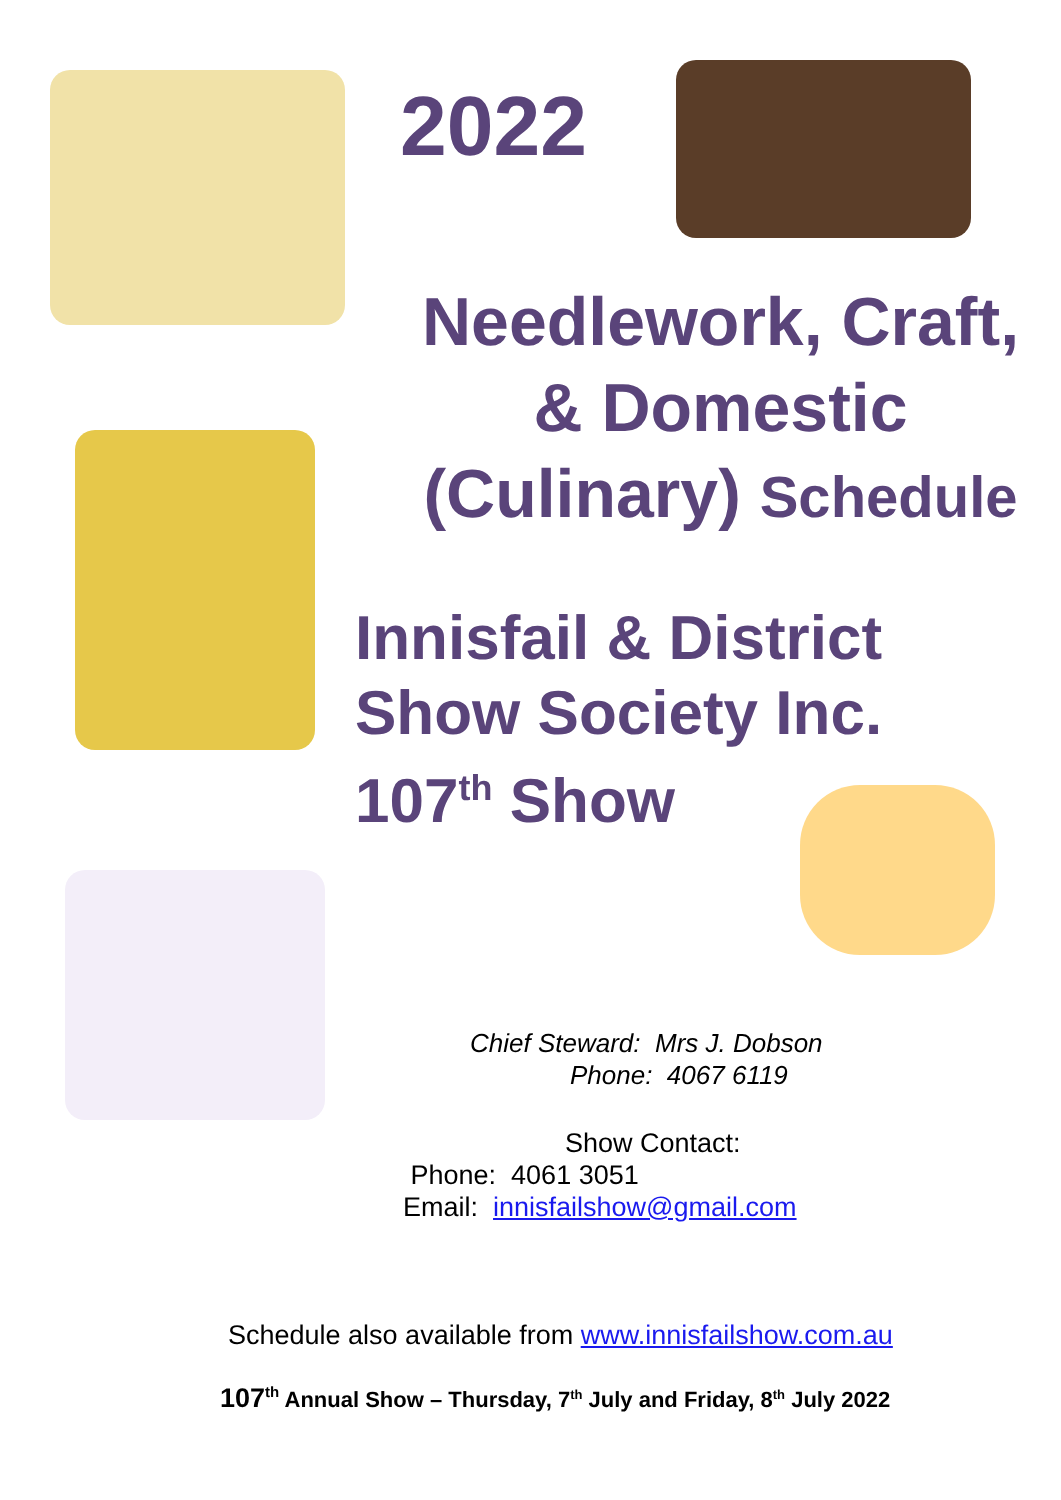2022
Needlework, Craft,
& Domestic
(Culinary) Schedule
Innisfail & District
Show Society Inc.
107<sup>th</sup> Show
Chief Steward: Mrs J. Dobson
Phone: 4067 6119
Show Contact:
Phone: 4061 3051
Email: innisfailshow@gmail.com
Schedule also available from www.innisfailshow.com.au
107<sup>th</sup> Annual Show – Thursday, 7<sup>th</sup> July and Friday, 8<sup>th</sup> July 2022